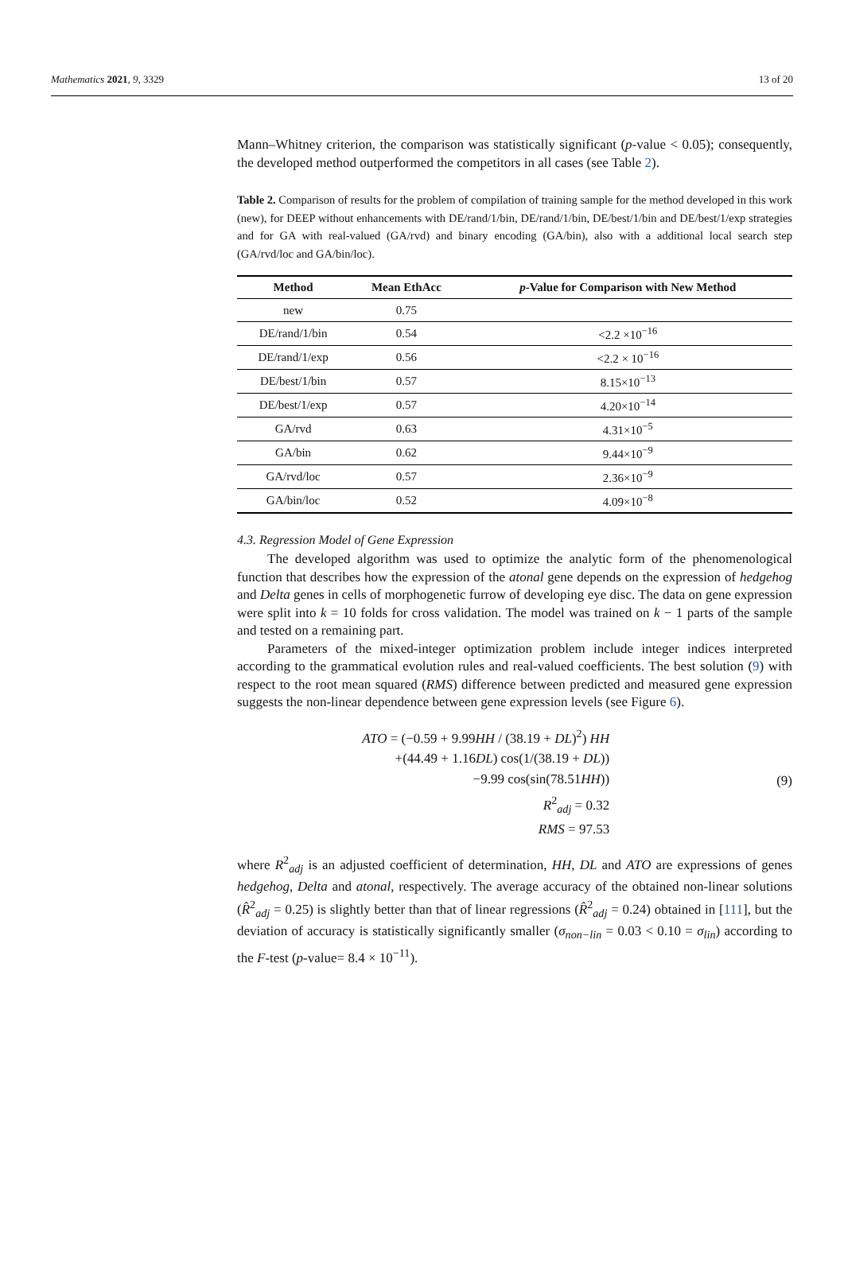Mathematics 2021, 9, 3329 13 of 20
Mann–Whitney criterion, the comparison was statistically significant (p-value < 0.05); consequently, the developed method outperformed the competitors in all cases (see Table 2).
Table 2. Comparison of results for the problem of compilation of training sample for the method developed in this work (new), for DEEP without enhancements with DE/rand/1/bin, DE/rand/1/bin, DE/best/1/bin and DE/best/1/exp strategies and for GA with real-valued (GA/rvd) and binary encoding (GA/bin), also with a additional local search step (GA/rvd/loc and GA/bin/loc).
| Method | Mean EthAcc | p -Value for Comparison with New Method |
| --- | --- | --- |
| new | 0.75 | |
| DE/rand/1/bin | 0.54 | <2.2 ×10<sup>−16</sup> |
| DE/rand/1/exp | 0.56 | <2.2 × 10<sup>−16</sup> |
| DE/best/1/bin | 0.57 | 8.15×10<sup>−13</sup> |
| DE/best/1/exp | 0.57 | 4.20×10<sup>−14</sup> |
| GA/rvd | 0.63 | 4.31×10<sup>−5</sup> |
| GA/bin | 0.62 | 9.44×10<sup>−9</sup> |
| GA/rvd/loc | 0.57 | 2.36×10<sup>−9</sup> |
| GA/bin/loc | 0.52 | 4.09×10<sup>−8</sup> |
4.3. Regression Model of Gene Expression
The developed algorithm was used to optimize the analytic form of the phenomenological function that describes how the expression of the atonal gene depends on the expression of hedgehog and Delta genes in cells of morphogenetic furrow of developing eye disc. The data on gene expression were split into k = 10 folds for cross validation. The model was trained on k − 1 parts of the sample and tested on a remaining part.
Parameters of the mixed-integer optimization problem include integer indices interpreted according to the grammatical evolution rules and real-valued coefficients. The best solution (9) with respect to the root mean squared (RMS) difference between predicted and measured gene expression suggests the non-linear dependence between gene expression levels (see Figure 6).
ATO = (−0.59 + 9.99HH / (38.19 + DL)<sup>2</sup>) HH
+(44.49 + 1.16DL) cos(1/(38.19 + DL))
−9.99 cos(sin(78.51HH))
R<sup>2</sup><sub>adj</sub> = 0.32
RMS = 97.53
(9)
where R<sup>2</sup><sub>adj</sub> is an adjusted coefficient of determination, HH, DL and ATO are expressions of genes hedgehog, Delta and atonal, respectively. The average accuracy of the obtained non-linear solutions (R̂<sup>2</sup><sub>adj</sub> = 0.25) is slightly better than that of linear regressions (R̂<sup>2</sup><sub>adj</sub> = 0.24) obtained in [111], but the deviation of accuracy is statistically significantly smaller (σ<sub>non−lin</sub> = 0.03 < 0.10 = σ<sub>lin</sub>) according to the F-test (p-value= 8.4 × 10<sup>−11</sup>).